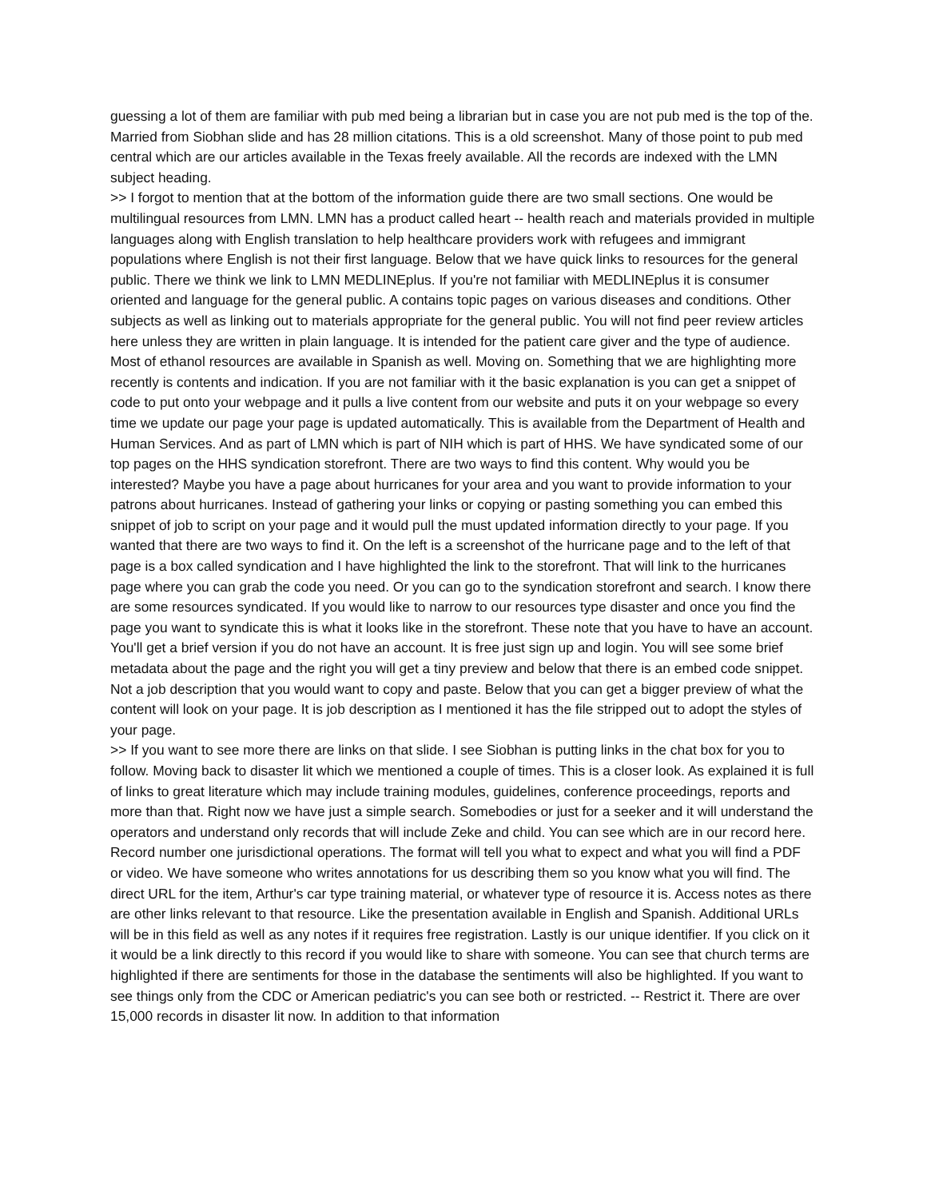guessing a lot of them are familiar with pub med being a librarian but in case you are not pub med is the top of the. Married from Siobhan slide and has 28 million citations. This is a old screenshot. Many of those point to pub med central which are our articles available in the Texas freely available. All the records are indexed with the LMN subject heading.
>> I forgot to mention that at the bottom of the information guide there are two small sections. One would be multilingual resources from LMN. LMN has a product called heart -- health reach and materials provided in multiple languages along with English translation to help healthcare providers work with refugees and immigrant populations where English is not their first language. Below that we have quick links to resources for the general public. There we think we link to LMN MEDLINEplus. If you're not familiar with MEDLINEplus it is consumer oriented and language for the general public. A contains topic pages on various diseases and conditions. Other subjects as well as linking out to materials appropriate for the general public. You will not find peer review articles here unless they are written in plain language. It is intended for the patient care giver and the type of audience. Most of ethanol resources are available in Spanish as well. Moving on. Something that we are highlighting more recently is contents and indication. If you are not familiar with it the basic explanation is you can get a snippet of code to put onto your webpage and it pulls a live content from our website and puts it on your webpage so every time we update our page your page is updated automatically. This is available from the Department of Health and Human Services. And as part of LMN which is part of NIH which is part of HHS. We have syndicated some of our top pages on the HHS syndication storefront. There are two ways to find this content. Why would you be interested? Maybe you have a page about hurricanes for your area and you want to provide information to your patrons about hurricanes. Instead of gathering your links or copying or pasting something you can embed this snippet of job to script on your page and it would pull the must updated information directly to your page. If you wanted that there are two ways to find it. On the left is a screenshot of the hurricane page and to the left of that page is a box called syndication and I have highlighted the link to the storefront. That will link to the hurricanes page where you can grab the code you need. Or you can go to the syndication storefront and search. I know there are some resources syndicated. If you would like to narrow to our resources type disaster and once you find the page you want to syndicate this is what it looks like in the storefront. These note that you have to have an account. You'll get a brief version if you do not have an account. It is free just sign up and login. You will see some brief metadata about the page and the right you will get a tiny preview and below that there is an embed code snippet. Not a job description that you would want to copy and paste. Below that you can get a bigger preview of what the content will look on your page. It is job description as I mentioned it has the file stripped out to adopt the styles of your page.
>> If you want to see more there are links on that slide. I see Siobhan is putting links in the chat box for you to follow. Moving back to disaster lit which we mentioned a couple of times. This is a closer look. As explained it is full of links to great literature which may include training modules, guidelines, conference proceedings, reports and more than that. Right now we have just a simple search. Somebodies or just for a seeker and it will understand the operators and understand only records that will include Zeke and child. You can see which are in our record here. Record number one jurisdictional operations. The format will tell you what to expect and what you will find a PDF or video. We have someone who writes annotations for us describing them so you know what you will find. The direct URL for the item, Arthur's car type training material, or whatever type of resource it is. Access notes as there are other links relevant to that resource. Like the presentation available in English and Spanish. Additional URLs will be in this field as well as any notes if it requires free registration. Lastly is our unique identifier. If you click on it it would be a link directly to this record if you would like to share with someone. You can see that church terms are highlighted if there are sentiments for those in the database the sentiments will also be highlighted. If you want to see things only from the CDC or American pediatric's you can see both or restricted. -- Restrict it. There are over 15,000 records in disaster lit now. In addition to that information